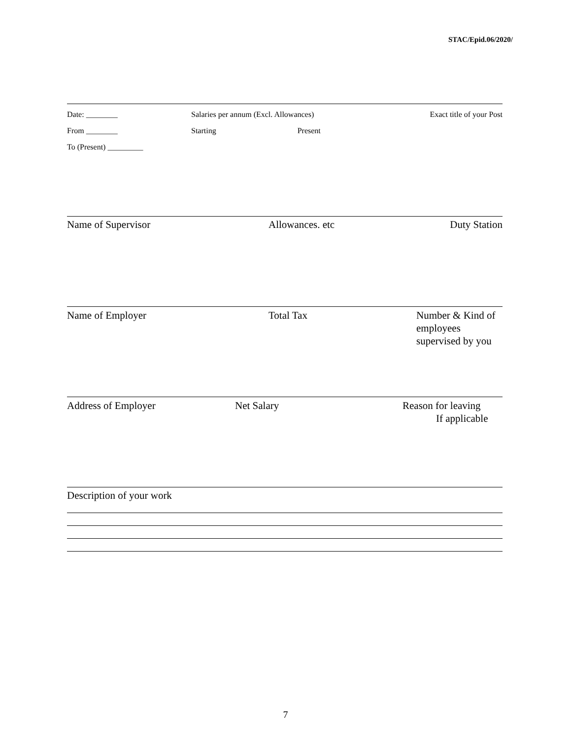STAC/Epid.06/2020/
Date: ________
From ________
To (Present) _________
Salaries per annum (Excl. Allowances)
Starting Present
Exact title of your Post
Name of Supervisor Allowances. etc Duty Station
Name of Employer Total Tax Number & Kind of
employees
supervised by you
Address of Employer Net Salary Reason for leaving
If applicable
Description of your work
7